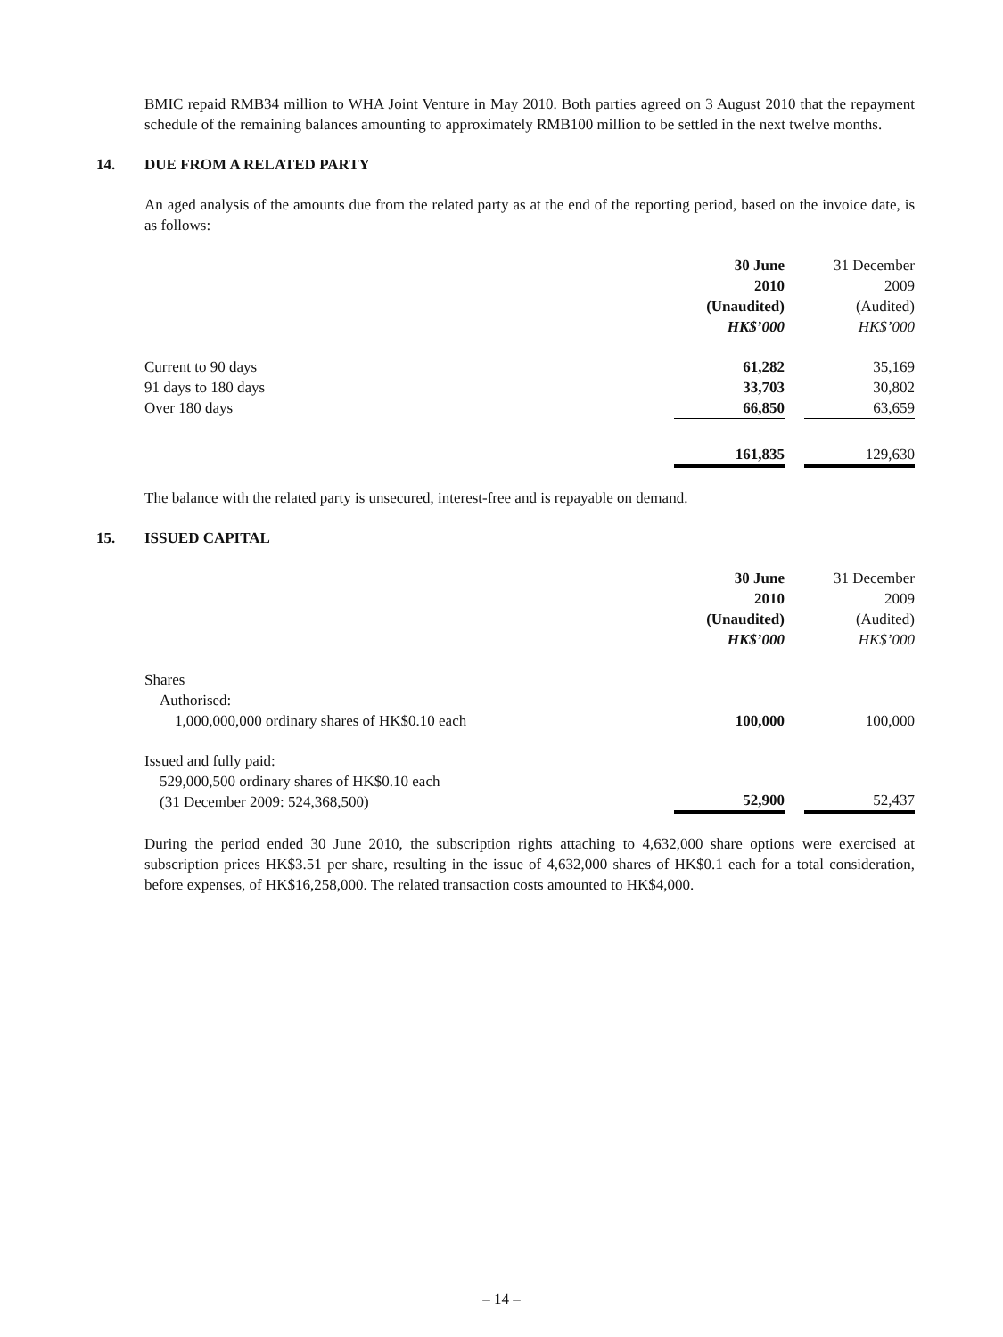BMIC repaid RMB34 million to WHA Joint Venture in May 2010. Both parties agreed on 3 August 2010 that the repayment schedule of the remaining balances amounting to approximately RMB100 million to be settled in the next twelve months.
14. DUE FROM A RELATED PARTY
An aged analysis of the amounts due from the related party as at the end of the reporting period, based on the invoice date, is as follows:
| | 30 June 2010 (Unaudited) HK$’000 | | 31 December 2009 (Audited) HK$’000 |
| Current to 90 days | 61,282 | | 35,169 |
| 91 days to 180 days | 33,703 | | 30,802 |
| Over 180 days | 66,850 | | 63,659 |
| | 161,835 | | 129,630 |
The balance with the related party is unsecured, interest-free and is repayable on demand.
15. ISSUED CAPITAL
| | 30 June 2010 (Unaudited) HK$’000 | | 31 December 2009 (Audited) HK$’000 |
| Shares Authorised: 1,000,000,000 ordinary shares of HK$0.10 each | 100,000 | | 100,000 |
| Issued and fully paid: 529,000,500 ordinary shares of HK$0.10 each (31 December 2009: 524,368,500) | 52,900 | | 52,437 |
During the period ended 30 June 2010, the subscription rights attaching to 4,632,000 share options were exercised at subscription prices HK$3.51 per share, resulting in the issue of 4,632,000 shares of HK$0.1 each for a total consideration, before expenses, of HK$16,258,000. The related transaction costs amounted to HK$4,000.
– 14 –